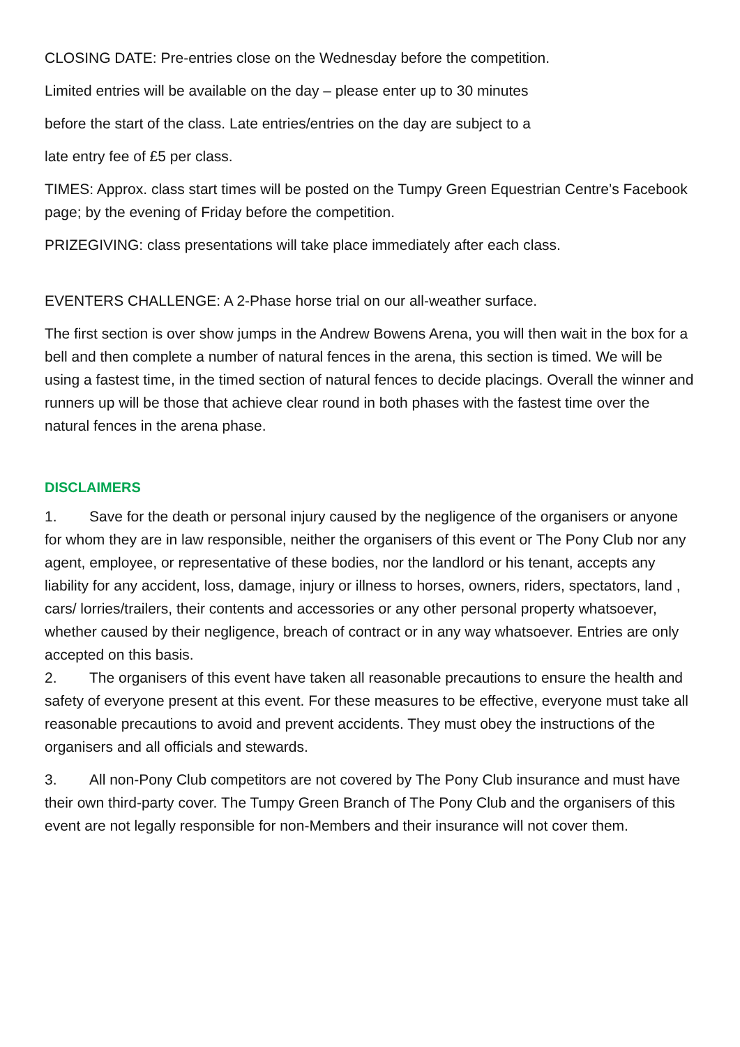CLOSING DATE: Pre-entries close on the Wednesday before the competition.
Limited entries will be available on the day – please enter up to 30 minutes
before the start of the class. Late entries/entries on the day are subject to a
late entry fee of £5 per class.
TIMES: Approx. class start times will be posted on the Tumpy Green Equestrian Centre’s Facebook page; by the evening of Friday before the competition.
PRIZEGIVING: class presentations will take place immediately after each class.
EVENTERS CHALLENGE: A 2-Phase horse trial on our all-weather surface.
The first section is over show jumps in the Andrew Bowens Arena, you will then wait in the box for a bell and then complete a number of natural fences in the arena, this section is timed. We will be using a fastest time, in the timed section of natural fences to decide placings. Overall the winner and runners up will be those that achieve clear round in both phases with the fastest time over the natural fences in the arena phase.
DISCLAIMERS
1. Save for the death or personal injury caused by the negligence of the organisers or anyone for whom they are in law responsible, neither the organisers of this event or The Pony Club nor any agent, employee, or representative of these bodies, nor the landlord or his tenant, accepts any liability for any accident, loss, damage, injury or illness to horses, owners, riders, spectators, land , cars/ lorries/trailers, their contents and accessories or any other personal property whatsoever, whether caused by their negligence, breach of contract or in any way whatsoever. Entries are only accepted on this basis.
2. The organisers of this event have taken all reasonable precautions to ensure the health and safety of everyone present at this event. For these measures to be effective, everyone must take all reasonable precautions to avoid and prevent accidents. They must obey the instructions of the organisers and all officials and stewards.
3. All non-Pony Club competitors are not covered by The Pony Club insurance and must have their own third-party cover. The Tumpy Green Branch of The Pony Club and the organisers of this event are not legally responsible for non-Members and their insurance will not cover them.